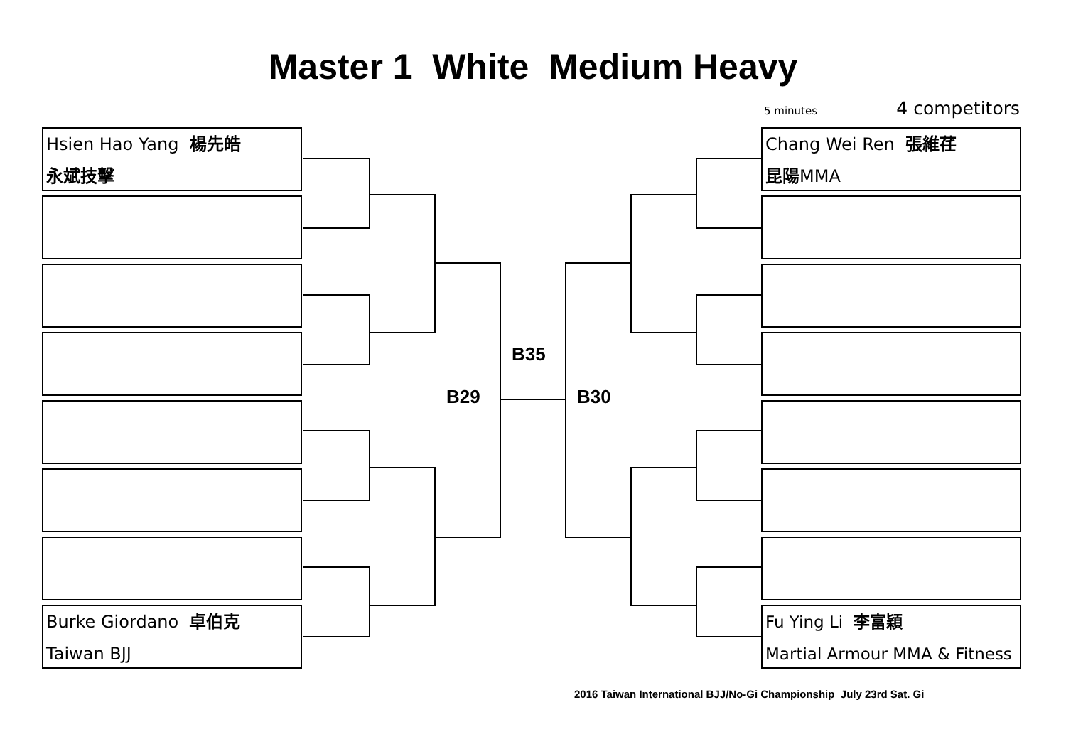Master 1 White Medium Heavy
5 minutes 4 competitors
Hsien Hao Yang 楊先皓
永斌技擊
Burke Giordano 卓伯克
Taiwan BJJ
Chang Wei Ren 張維荏
昆陽MMA
Fu Ying Li 李富穎
Martial Armour MMA & Fitness
B35
B29 B30
2016 Taiwan International BJJ/No-Gi Championship July 23rd Sat. Gi